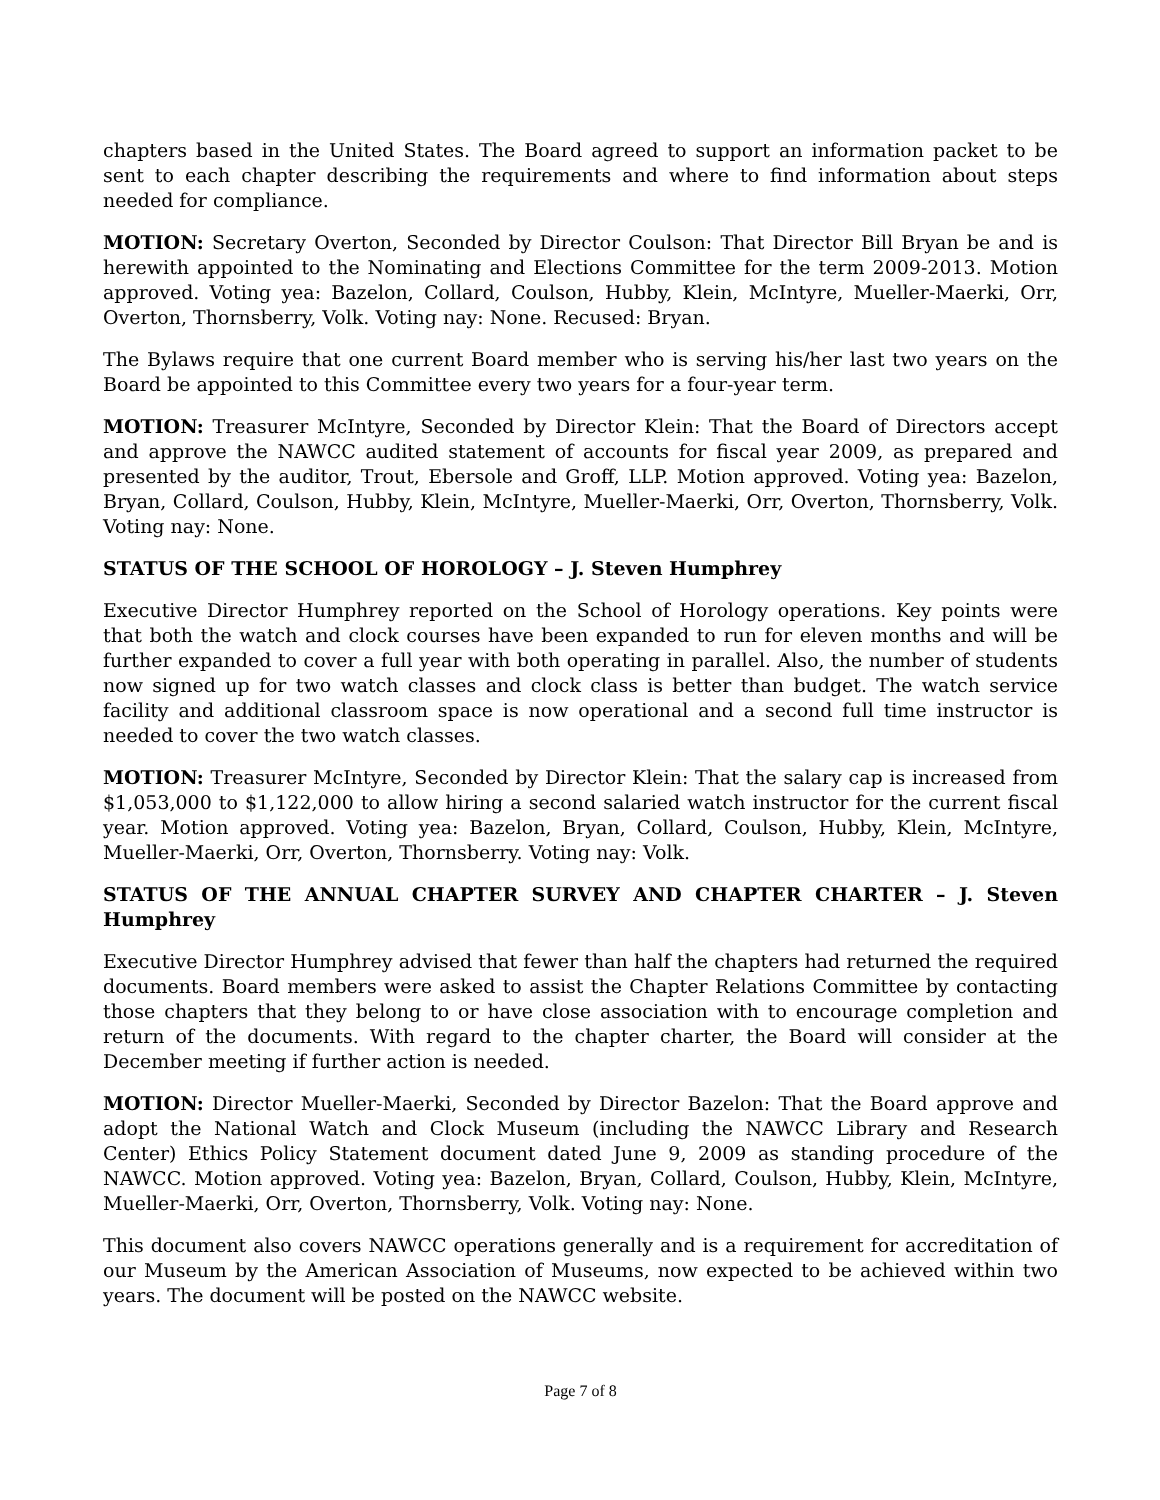chapters based in the United States. The Board agreed to support an information packet to be sent to each chapter describing the requirements and where to find information about steps needed for compliance.
MOTION: Secretary Overton, Seconded by Director Coulson: That Director Bill Bryan be and is herewith appointed to the Nominating and Elections Committee for the term 2009-2013. Motion approved. Voting yea: Bazelon, Collard, Coulson, Hubby, Klein, McIntyre, Mueller-Maerki, Orr, Overton, Thornsberry, Volk. Voting nay: None. Recused: Bryan.
The Bylaws require that one current Board member who is serving his/her last two years on the Board be appointed to this Committee every two years for a four-year term.
MOTION: Treasurer McIntyre, Seconded by Director Klein: That the Board of Directors accept and approve the NAWCC audited statement of accounts for fiscal year 2009, as prepared and presented by the auditor, Trout, Ebersole and Groff, LLP. Motion approved. Voting yea: Bazelon, Bryan, Collard, Coulson, Hubby, Klein, McIntyre, Mueller-Maerki, Orr, Overton, Thornsberry, Volk. Voting nay: None.
STATUS OF THE SCHOOL OF HOROLOGY – J. Steven Humphrey
Executive Director Humphrey reported on the School of Horology operations. Key points were that both the watch and clock courses have been expanded to run for eleven months and will be further expanded to cover a full year with both operating in parallel. Also, the number of students now signed up for two watch classes and clock class is better than budget. The watch service facility and additional classroom space is now operational and a second full time instructor is needed to cover the two watch classes.
MOTION: Treasurer McIntyre, Seconded by Director Klein: That the salary cap is increased from $1,053,000 to $1,122,000 to allow hiring a second salaried watch instructor for the current fiscal year. Motion approved. Voting yea: Bazelon, Bryan, Collard, Coulson, Hubby, Klein, McIntyre, Mueller-Maerki, Orr, Overton, Thornsberry. Voting nay: Volk.
STATUS OF THE ANNUAL CHAPTER SURVEY AND CHAPTER CHARTER – J. Steven Humphrey
Executive Director Humphrey advised that fewer than half the chapters had returned the required documents. Board members were asked to assist the Chapter Relations Committee by contacting those chapters that they belong to or have close association with to encourage completion and return of the documents. With regard to the chapter charter, the Board will consider at the December meeting if further action is needed.
MOTION: Director Mueller-Maerki, Seconded by Director Bazelon: That the Board approve and adopt the National Watch and Clock Museum (including the NAWCC Library and Research Center) Ethics Policy Statement document dated June 9, 2009 as standing procedure of the NAWCC. Motion approved. Voting yea: Bazelon, Bryan, Collard, Coulson, Hubby, Klein, McIntyre, Mueller-Maerki, Orr, Overton, Thornsberry, Volk. Voting nay: None.
This document also covers NAWCC operations generally and is a requirement for accreditation of our Museum by the American Association of Museums, now expected to be achieved within two years. The document will be posted on the NAWCC website.
Page 7 of 8